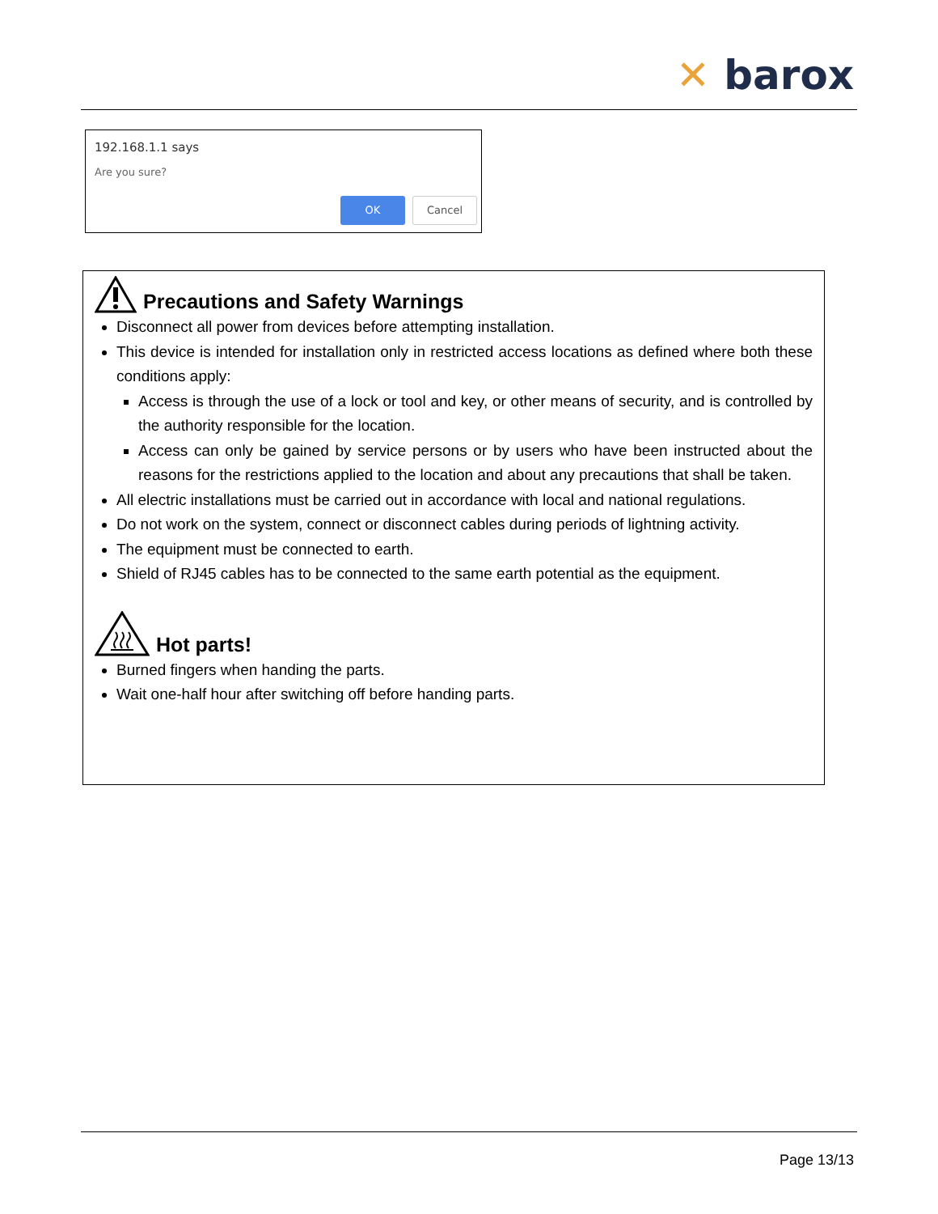✕ barox
192.168.1.1 says
Are you sure?
OK Cancel
Precautions and Safety Warnings
Disconnect all power from devices before attempting installation.
This device is intended for installation only in restricted access locations as defined where both these conditions apply:
Access is through the use of a lock or tool and key, or other means of security, and is controlled by the authority responsible for the location.
Access can only be gained by service persons or by users who have been instructed about the reasons for the restrictions applied to the location and about any precautions that shall be taken.
All electric installations must be carried out in accordance with local and national regulations.
Do not work on the system, connect or disconnect cables during periods of lightning activity.
The equipment must be connected to earth.
Shield of RJ45 cables has to be connected to the same earth potential as the equipment.
Hot parts!
Burned fingers when handing the parts.
Wait one-half hour after switching off before handing parts.
Page 13/13